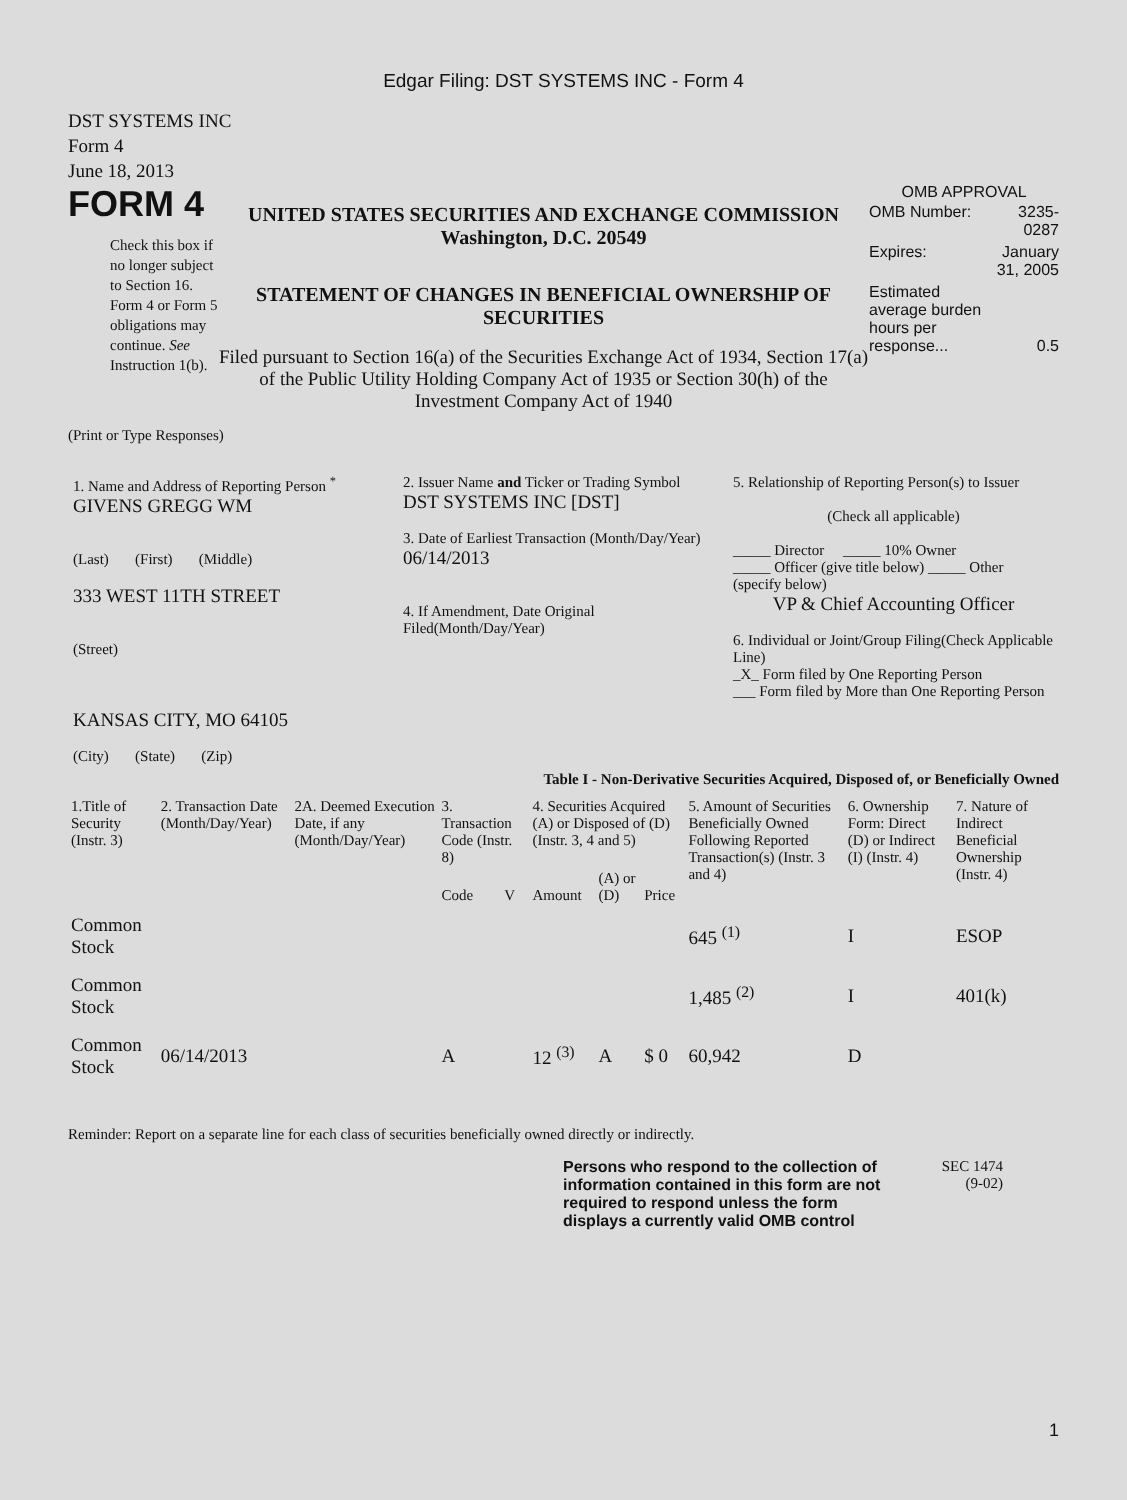Edgar Filing: DST SYSTEMS INC - Form 4
DST SYSTEMS INC
Form 4
June 18, 2013
FORM 4
Check this box if no longer subject to Section 16. Form 4 or Form 5 obligations may continue. See Instruction 1(b).
UNITED STATES SECURITIES AND EXCHANGE COMMISSION
Washington, D.C. 20549
STATEMENT OF CHANGES IN BENEFICIAL OWNERSHIP OF SECURITIES
Filed pursuant to Section 16(a) of the Securities Exchange Act of 1934, Section 17(a) of the Public Utility Holding Company Act of 1935 or Section 30(h) of the Investment Company Act of 1940
OMB APPROVAL
| OMB Number: | 3235-0287 |
| Expires: | January 31, 2005 |
| Estimated average burden hours per response... | 0.5 |
(Print or Type Responses)
1. Name and Address of Reporting Person <sup>*</sup>
GIVENS GREGG WM
(Last) (First) (Middle)
333 WEST 11TH STREET
(Street)
KANSAS CITY, MO 64105
(City) (State) (Zip)
2. Issuer Name and Ticker or Trading Symbol
DST SYSTEMS INC [DST]
3. Date of Earliest Transaction (Month/Day/Year)
06/14/2013
4. If Amendment, Date Original Filed(Month/Day/Year)
5. Relationship of Reporting Person(s) to Issuer
(Check all applicable)
_____ Director _____ 10% Owner
_____ Officer (give title below) _____ Other (specify below)
VP & Chief Accounting Officer
6. Individual or Joint/Group Filing(Check Applicable Line)
_X_ Form filed by One Reporting Person
___ Form filed by More than One Reporting Person
Table I - Non-Derivative Securities Acquired, Disposed of, or Beneficially Owned
| 1.Title of Security (Instr. 3) | 2. Transaction Date (Month/Day/Year) | 2A. Deemed Execution Date, if any (Month/Day/Year) | 3. Transaction Code (Instr. 8) | | 4. Securities Acquired (A) or Disposed of (D) (Instr. 3, 4 and 5) | | | 5. Amount of Securities Beneficially Owned Following Reported Transaction(s) (Instr. 3 and 4) | 6. Ownership Form: Direct (D) or Indirect (I) (Instr. 4) | 7. Nature of Indirect Beneficial Ownership (Instr. 4) |
| --- | --- | --- | --- | --- | --- | --- | --- | --- | --- | --- |
| | | | Code | V | Amount | (A) or (D) | Price | | | |
| Common Stock | | | | | | | | 645 <sup>(1)</sup> | I | ESOP |
| Common Stock | | | | | | | | 1,485 <sup>(2)</sup> | I | 401(k) |
| Common Stock | 06/14/2013 | | A | | 12 <sup>(3)</sup> | A | $ 0 | 60,942 | D | |
Reminder: Report on a separate line for each class of securities beneficially owned directly or indirectly.
Persons who respond to the collection of information contained in this form are not required to respond unless the form displays a currently valid OMB control
SEC 1474
(9-02)
1